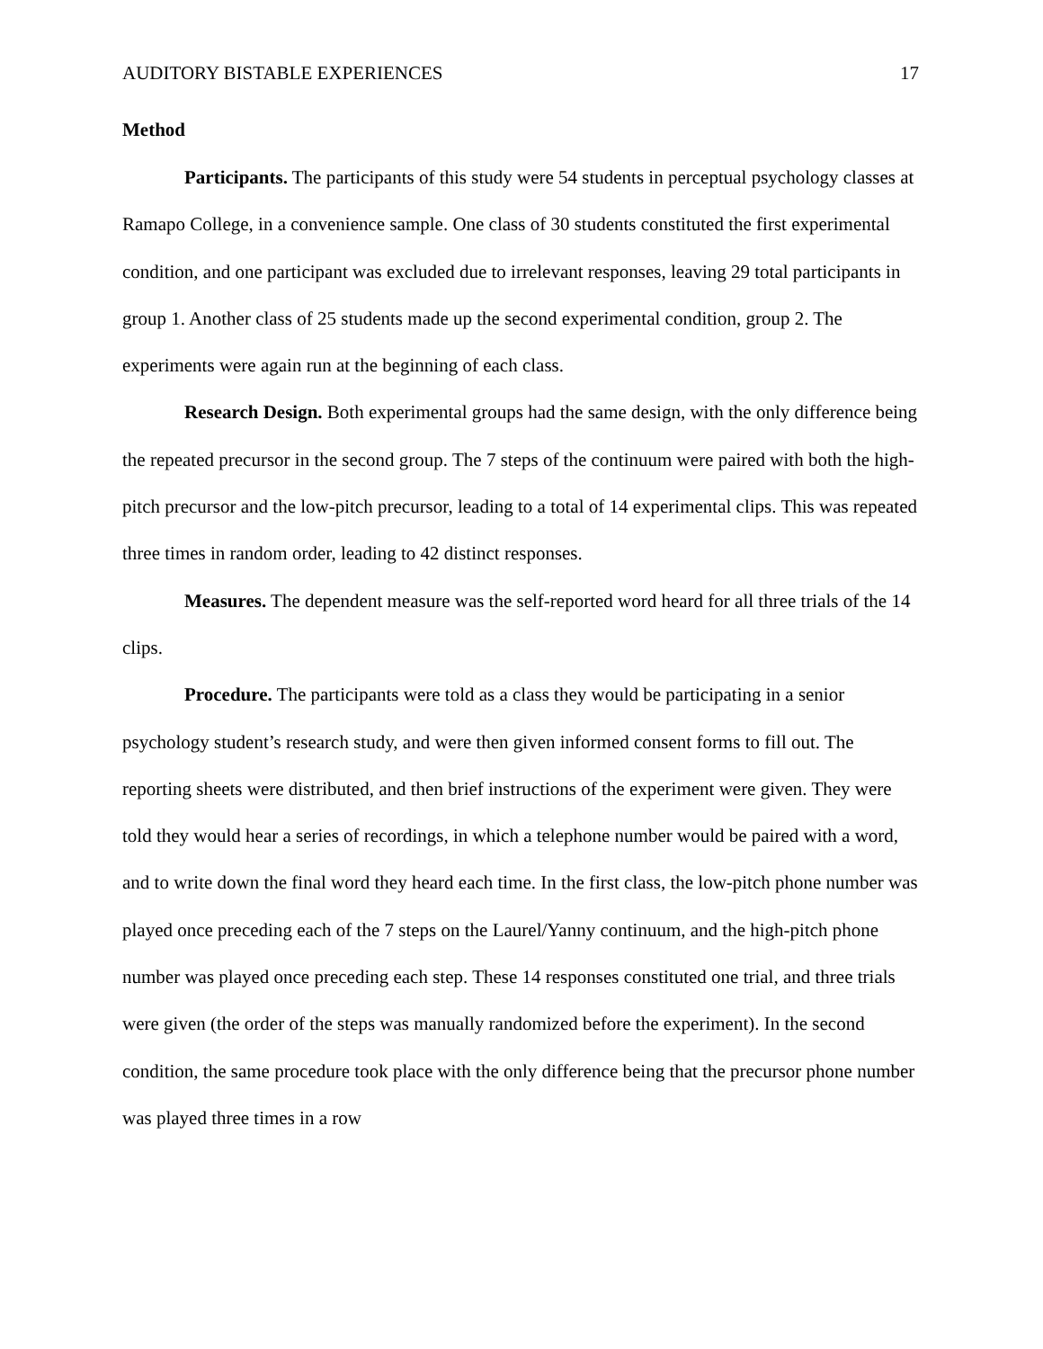AUDITORY BISTABLE EXPERIENCES 17
Method
Participants. The participants of this study were 54 students in perceptual psychology classes at Ramapo College, in a convenience sample. One class of 30 students constituted the first experimental condition, and one participant was excluded due to irrelevant responses, leaving 29 total participants in group 1. Another class of 25 students made up the second experimental condition, group 2. The experiments were again run at the beginning of each class.
Research Design. Both experimental groups had the same design, with the only difference being the repeated precursor in the second group. The 7 steps of the continuum were paired with both the high-pitch precursor and the low-pitch precursor, leading to a total of 14 experimental clips. This was repeated three times in random order, leading to 42 distinct responses.
Measures. The dependent measure was the self-reported word heard for all three trials of the 14 clips.
Procedure. The participants were told as a class they would be participating in a senior psychology student’s research study, and were then given informed consent forms to fill out. The reporting sheets were distributed, and then brief instructions of the experiment were given. They were told they would hear a series of recordings, in which a telephone number would be paired with a word, and to write down the final word they heard each time. In the first class, the low-pitch phone number was played once preceding each of the 7 steps on the Laurel/Yanny continuum, and the high-pitch phone number was played once preceding each step. These 14 responses constituted one trial, and three trials were given (the order of the steps was manually randomized before the experiment). In the second condition, the same procedure took place with the only difference being that the precursor phone number was played three times in a row